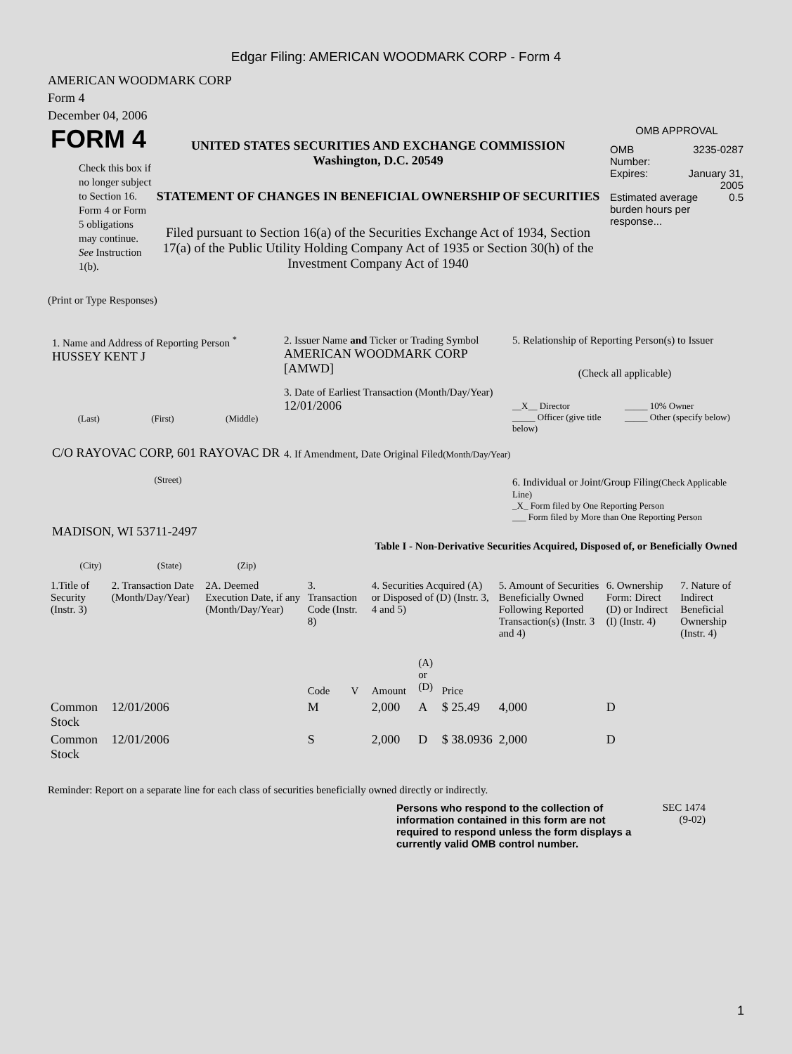Edgar Filing: AMERICAN WOODMARK CORP - Form 4
AMERICAN WOODMARK CORP
Form 4
December 04, 2006
FORM 4
Check this box if no longer subject to Section 16. Form 4 or Form 5 obligations may continue. See Instruction 1(b).
UNITED STATES SECURITIES AND EXCHANGE COMMISSION
Washington, D.C. 20549
STATEMENT OF CHANGES IN BENEFICIAL OWNERSHIP OF SECURITIES
Filed pursuant to Section 16(a) of the Securities Exchange Act of 1934, Section 17(a) of the Public Utility Holding Company Act of 1935 or Section 30(h) of the Investment Company Act of 1940
OMB APPROVAL
OMB
Number: 3235-0287
Expires: January 31,
2005
Estimated average burden hours per response... 0.5
(Print or Type Responses)
1. Name and Address of Reporting Person <sup>*</sup>
HUSSEY KENT J
(Last) (First) (Middle)
C/O RAYOVAC CORP, 601 RAYOVAC DR
(Street)
MADISON, WI 53711-2497
(City) (State) (Zip)
2. Issuer Name and Ticker or Trading Symbol
AMERICAN WOODMARK CORP [AMWD]
3. Date of Earliest Transaction (Month/Day/Year)
12/01/2006
4. If Amendment, Date Original Filed(Month/Day/Year)
5. Relationship of Reporting Person(s) to Issuer
(Check all applicable)
__X__ Director
_____ Officer (give title below) _____ 10% Owner
_____ Other (specify below)
6. Individual or Joint/Group Filing(Check Applicable Line)
_X_ Form filed by One Reporting Person
___ Form filed by More than One Reporting Person
Table I - Non-Derivative Securities Acquired, Disposed of, or Beneficially Owned
| 1.Title of Security (Instr. 3) | 2. Transaction Date (Month/Day/Year) | 2A. Deemed Execution Date, if any (Month/Day/Year) | 3. Transaction Code (Instr. 8) | | 4. Securities Acquired (A) or Disposed of (D) (Instr. 3, 4 and 5) | | | 5. Amount of Securities Beneficially Owned Following Reported Transaction(s) (Instr. 3 and 4) | 6. Ownership Form: Direct (D) or Indirect (I) (Instr. 4) | 7. Nature of Indirect Beneficial Ownership (Instr. 4) |
| --- | --- | --- | --- | --- | --- | --- | --- | --- | --- | --- |
| | | | Code | V | Amount | (A) or (D) | Price | | | |
| Common Stock | 12/01/2006 | | M | | 2,000 | A | $ 25.49 | 4,000 | D | |
| Common Stock | 12/01/2006 | | S | | 2,000 | D | $ 38.0936 | 2,000 | D | |
Reminder: Report on a separate line for each class of securities beneficially owned directly or indirectly.
Persons who respond to the collection of information contained in this form are not required to respond unless the form displays a currently valid OMB control number.
SEC 1474
(9-02)
1